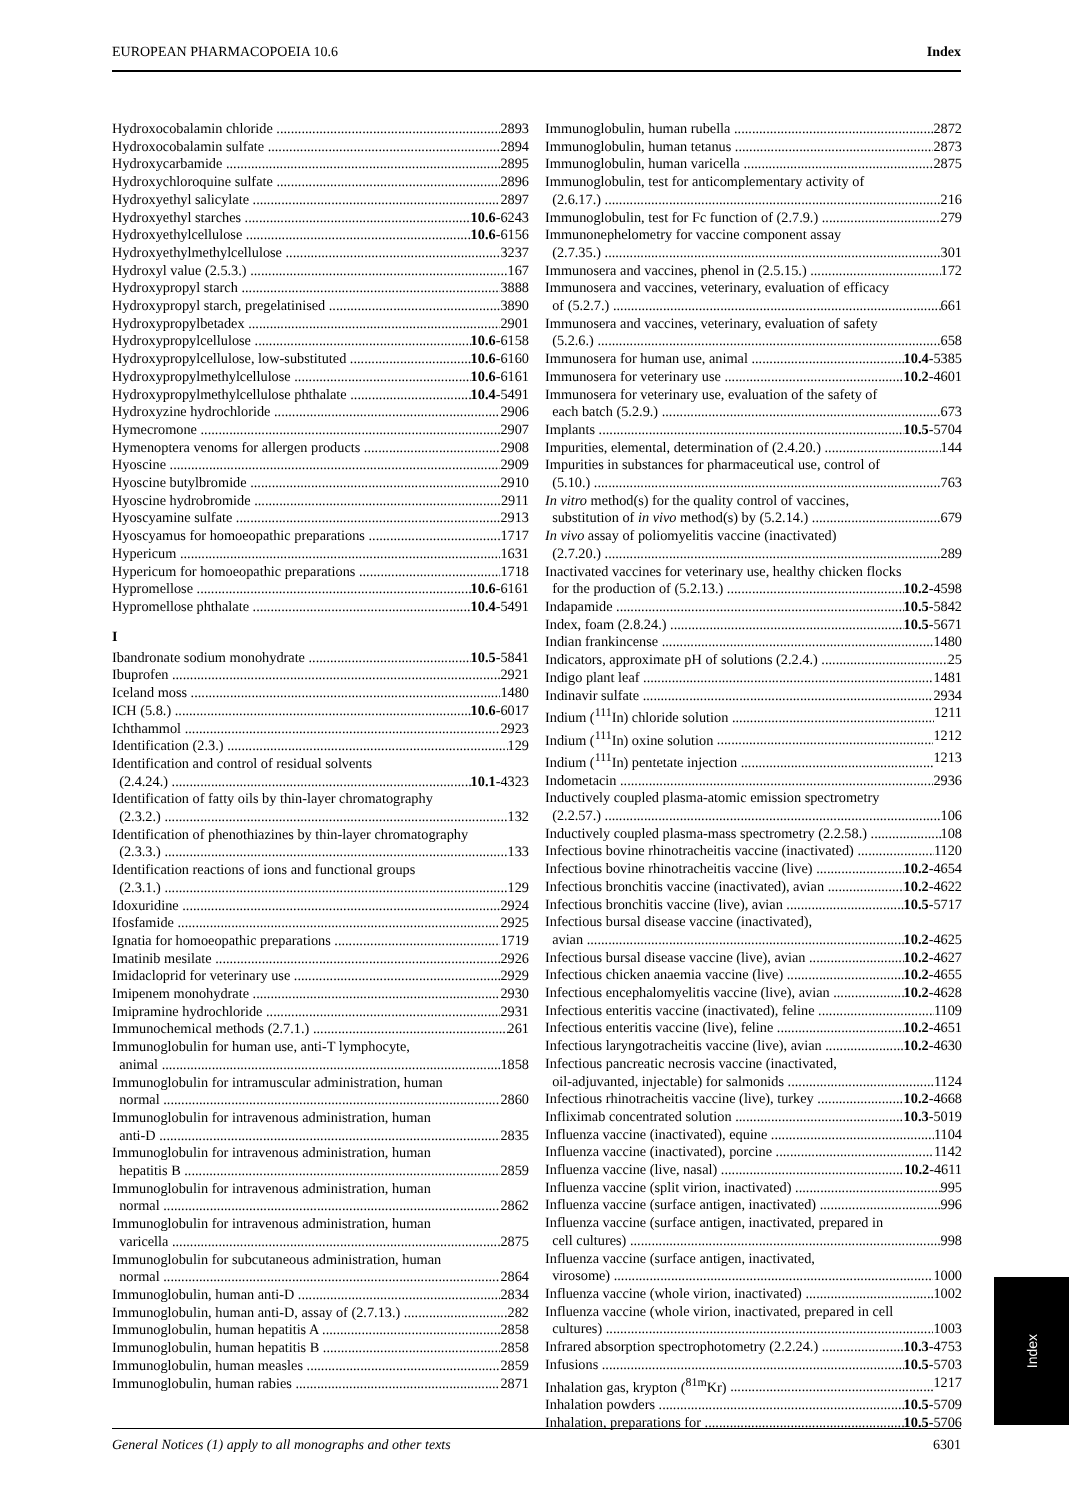EUROPEAN PHARMACOPOEIA 10.6 Index
Hydroxocobalamin chloride 2893
Hydroxocobalamin sulfate 2894
Hydroxycarbamide 2895
Hydroxychloroquine sulfate 2896
Hydroxyethyl salicylate 2897
Hydroxyethyl starches 10.6-6243
Hydroxyethylcellulose 10.6-6156
Hydroxyethylmethylcellulose 3237
Hydroxyl value (2.5.3.) 167
Hydroxypropyl starch 3888
Hydroxypropyl starch, pregelatinised 3890
Hydroxypropylbetadex 2901
Hydroxypropylcellulose 10.6-6158
Hydroxypropylcellulose, low-substituted 10.6-6160
Hydroxypropylmethylcellulose 10.6-6161
Hydroxypropylmethylcellulose phthalate 10.4-5491
Hydroxyzine hydrochloride 2906
Hymecromone 2907
Hymenoptera venoms for allergen products 2908
Hyoscine 2909
Hyoscine butylbromide 2910
Hyoscine hydrobromide 2911
Hyoscyamine sulfate 2913
Hyoscyamus for homoeopathic preparations 1717
Hypericum 1631
Hypericum for homoeopathic preparations 1718
Hypromellose 10.6-6161
Hypromellose phthalate 10.4-5491
I
Ibandronate sodium monohydrate 10.5-5841
Ibuprofen 2921
Iceland moss 1480
ICH (5.8.) 10.6-6017
Ichthammol 2923
Identification (2.3.) 129
Identification and control of residual solvents
(2.4.24.) 10.1-4323
Identification of fatty oils by thin-layer chromatography
(2.3.2.) 132
Identification of phenothiazines by thin-layer chromatography
(2.3.3.) 133
Identification reactions of ions and functional groups
(2.3.1.) 129
Idoxuridine 2924
Ifosfamide 2925
Ignatia for homoeopathic preparations 1719
Imatinib mesilate 2926
Imidacloprid for veterinary use 2929
Imipenem monohydrate 2930
Imipramine hydrochloride 2931
Immunochemical methods (2.7.1.) 261
Immunoglobulin for human use, anti-T lymphocyte,
animal 1858
Immunoglobulin for intramuscular administration, human
normal 2860
Immunoglobulin for intravenous administration, human
anti-D 2835
Immunoglobulin for intravenous administration, human
hepatitis B 2859
Immunoglobulin for intravenous administration, human
normal 2862
Immunoglobulin for intravenous administration, human
varicella 2875
Immunoglobulin for subcutaneous administration, human
normal 2864
Immunoglobulin, human anti-D 2834
Immunoglobulin, human anti-D, assay of (2.7.13.) 282
Immunoglobulin, human hepatitis A 2858
Immunoglobulin, human hepatitis B 2858
Immunoglobulin, human measles 2859
Immunoglobulin, human rabies 2871
Immunoglobulin, human rubella 2872
Immunoglobulin, human tetanus 2873
Immunoglobulin, human varicella 2875
Immunoglobulin, test for anticomplementary activity of
(2.6.17.) 216
Immunoglobulin, test for Fc function of (2.7.9.) 279
Immunonephelometry for vaccine component assay
(2.7.35.) 301
Immunosera and vaccines, phenol in (2.5.15.) 172
Immunosera and vaccines, veterinary, evaluation of efficacy
of (5.2.7.) 661
Immunosera and vaccines, veterinary, evaluation of safety
(5.2.6.) 658
Immunosera for human use, animal 10.4-5385
Immunosera for veterinary use 10.2-4601
Immunosera for veterinary use, evaluation of the safety of
each batch (5.2.9.) 673
Implants 10.5-5704
Impurities, elemental, determination of (2.4.20.) 144
Impurities in substances for pharmaceutical use, control of
(5.10.) 763
In vitro method(s) for the quality control of vaccines,
substitution of in vivo method(s) by (5.2.14.) 679
In vivo assay of poliomyelitis vaccine (inactivated)
(2.7.20.) 289
Inactivated vaccines for veterinary use, healthy chicken flocks
for the production of (5.2.13.) 10.2-4598
Indapamide 10.5-5842
Index, foam (2.8.24.) 10.5-5671
Indian frankincense 1480
Indicators, approximate pH of solutions (2.2.4.) 25
Indigo plant leaf 1481
Indinavir sulfate 2934
Indium (<sup>111</sup>In) chloride solution 1211
Indium (<sup>111</sup>In) oxine solution 1212
Indium (<sup>111</sup>In) pentetate injection 1213
Indometacin 2936
Inductively coupled plasma-atomic emission spectrometry
(2.2.57.) 106
Inductively coupled plasma-mass spectrometry (2.2.58.) 108
Infectious bovine rhinotracheitis vaccine (inactivated) 1120
Infectious bovine rhinotracheitis vaccine (live) 10.2-4654
Infectious bronchitis vaccine (inactivated), avian 10.2-4622
Infectious bronchitis vaccine (live), avian 10.5-5717
Infectious bursal disease vaccine (inactivated),
avian 10.2-4625
Infectious bursal disease vaccine (live), avian 10.2-4627
Infectious chicken anaemia vaccine (live) 10.2-4655
Infectious encephalomyelitis vaccine (live), avian 10.2-4628
Infectious enteritis vaccine (inactivated), feline 1109
Infectious enteritis vaccine (live), feline 10.2-4651
Infectious laryngotracheitis vaccine (live), avian 10.2-4630
Infectious pancreatic necrosis vaccine (inactivated,
oil-adjuvanted, injectable) for salmonids 1124
Infectious rhinotracheitis vaccine (live), turkey 10.2-4668
Infliximab concentrated solution 10.3-5019
Influenza vaccine (inactivated), equine 1104
Influenza vaccine (inactivated), porcine 1142
Influenza vaccine (live, nasal) 10.2-4611
Influenza vaccine (split virion, inactivated) 995
Influenza vaccine (surface antigen, inactivated) 996
Influenza vaccine (surface antigen, inactivated, prepared in
cell cultures) 998
Influenza vaccine (surface antigen, inactivated,
virosome) 1000
Influenza vaccine (whole virion, inactivated) 1002
Influenza vaccine (whole virion, inactivated, prepared in cell
cultures) 1003
Infrared absorption spectrophotometry (2.2.24.) 10.3-4753
Infusions 10.5-5703
Inhalation gas, krypton (<sup>81m</sup>Kr) 1217
Inhalation powders 10.5-5709
Inhalation, preparations for 10.5-5706
Index
General Notices (1) apply to all monographs and other texts 6301